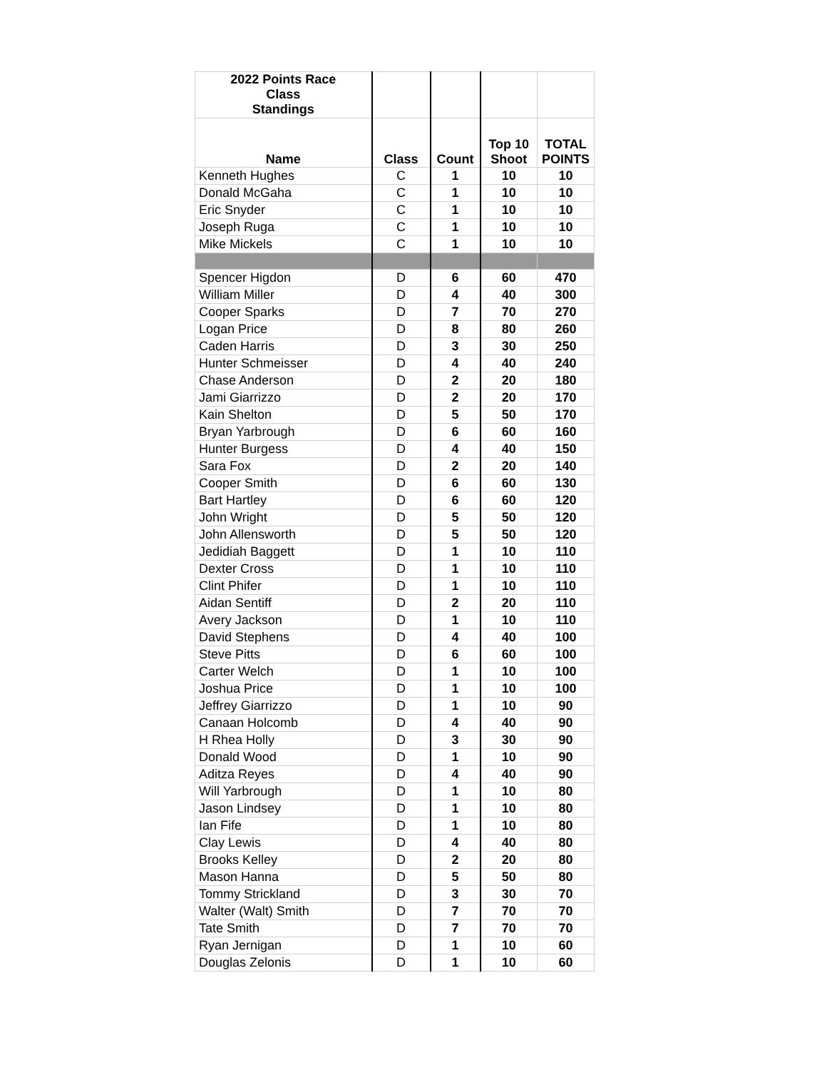| 2022 Points Race Class Standings | | | | |
| --- | --- | --- | --- | --- |
| Name | Class | Count | Top 10 Shoot | TOTAL POINTS |
| Kenneth Hughes | C | 1 | 10 | 10 |
| Donald McGaha | C | 1 | 10 | 10 |
| Eric Snyder | C | 1 | 10 | 10 |
| Joseph Ruga | C | 1 | 10 | 10 |
| Mike Mickels | C | 1 | 10 | 10 |
| Spencer Higdon | D | 6 | 60 | 470 |
| William Miller | D | 4 | 40 | 300 |
| Cooper Sparks | D | 7 | 70 | 270 |
| Logan Price | D | 8 | 80 | 260 |
| Caden Harris | D | 3 | 30 | 250 |
| Hunter Schmeisser | D | 4 | 40 | 240 |
| Chase Anderson | D | 2 | 20 | 180 |
| Jami Giarrizzo | D | 2 | 20 | 170 |
| Kain Shelton | D | 5 | 50 | 170 |
| Bryan Yarbrough | D | 6 | 60 | 160 |
| Hunter Burgess | D | 4 | 40 | 150 |
| Sara Fox | D | 2 | 20 | 140 |
| Cooper Smith | D | 6 | 60 | 130 |
| Bart Hartley | D | 6 | 60 | 120 |
| John Wright | D | 5 | 50 | 120 |
| John Allensworth | D | 5 | 50 | 120 |
| Jedidiah Baggett | D | 1 | 10 | 110 |
| Dexter Cross | D | 1 | 10 | 110 |
| Clint Phifer | D | 1 | 10 | 110 |
| Aidan Sentiff | D | 2 | 20 | 110 |
| Avery Jackson | D | 1 | 10 | 110 |
| David Stephens | D | 4 | 40 | 100 |
| Steve Pitts | D | 6 | 60 | 100 |
| Carter Welch | D | 1 | 10 | 100 |
| Joshua Price | D | 1 | 10 | 100 |
| Jeffrey Giarrizzo | D | 1 | 10 | 90 |
| Canaan Holcomb | D | 4 | 40 | 90 |
| H Rhea Holly | D | 3 | 30 | 90 |
| Donald Wood | D | 1 | 10 | 90 |
| Aditza Reyes | D | 4 | 40 | 90 |
| Will Yarbrough | D | 1 | 10 | 80 |
| Jason Lindsey | D | 1 | 10 | 80 |
| Ian Fife | D | 1 | 10 | 80 |
| Clay Lewis | D | 4 | 40 | 80 |
| Brooks Kelley | D | 2 | 20 | 80 |
| Mason Hanna | D | 5 | 50 | 80 |
| Tommy Strickland | D | 3 | 30 | 70 |
| Walter (Walt) Smith | D | 7 | 70 | 70 |
| Tate Smith | D | 7 | 70 | 70 |
| Ryan Jernigan | D | 1 | 10 | 60 |
| Douglas Zelonis | D | 1 | 10 | 60 |